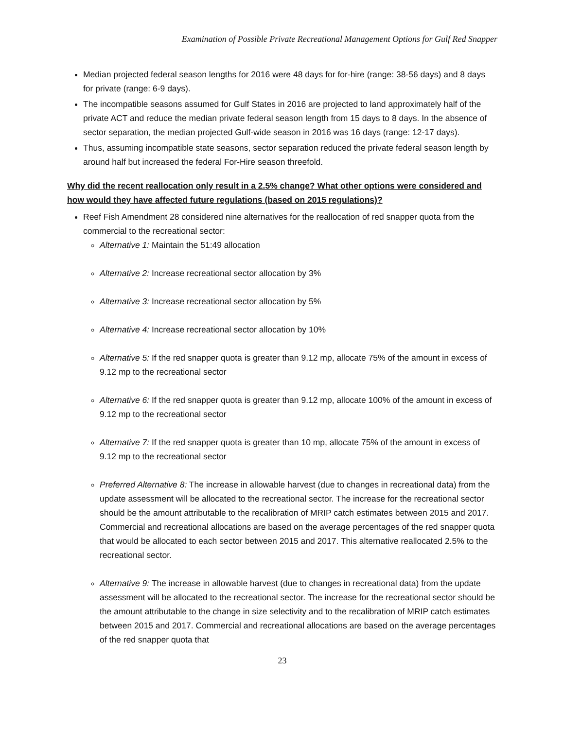Examination of Possible Private Recreational Management Options for Gulf Red Snapper
Median projected federal season lengths for 2016 were 48 days for for-hire (range: 38-56 days) and 8 days for private (range: 6-9 days).
The incompatible seasons assumed for Gulf States in 2016 are projected to land approximately half of the private ACT and reduce the median private federal season length from 15 days to 8 days. In the absence of sector separation, the median projected Gulf-wide season in 2016 was 16 days (range: 12-17 days).
Thus, assuming incompatible state seasons, sector separation reduced the private federal season length by around half but increased the federal For-Hire season threefold.
Why did the recent reallocation only result in a 2.5% change? What other options were considered and how would they have affected future regulations (based on 2015 regulations)?
Reef Fish Amendment 28 considered nine alternatives for the reallocation of red snapper quota from the commercial to the recreational sector:
Alternative 1: Maintain the 51:49 allocation
Alternative 2: Increase recreational sector allocation by 3%
Alternative 3: Increase recreational sector allocation by 5%
Alternative 4: Increase recreational sector allocation by 10%
Alternative 5: If the red snapper quota is greater than 9.12 mp, allocate 75% of the amount in excess of 9.12 mp to the recreational sector
Alternative 6: If the red snapper quota is greater than 9.12 mp, allocate 100% of the amount in excess of 9.12 mp to the recreational sector
Alternative 7: If the red snapper quota is greater than 10 mp, allocate 75% of the amount in excess of 9.12 mp to the recreational sector
Preferred Alternative 8: The increase in allowable harvest (due to changes in recreational data) from the update assessment will be allocated to the recreational sector. The increase for the recreational sector should be the amount attributable to the recalibration of MRIP catch estimates between 2015 and 2017. Commercial and recreational allocations are based on the average percentages of the red snapper quota that would be allocated to each sector between 2015 and 2017. This alternative reallocated 2.5% to the recreational sector.
Alternative 9: The increase in allowable harvest (due to changes in recreational data) from the update assessment will be allocated to the recreational sector. The increase for the recreational sector should be the amount attributable to the change in size selectivity and to the recalibration of MRIP catch estimates between 2015 and 2017. Commercial and recreational allocations are based on the average percentages of the red snapper quota that
23